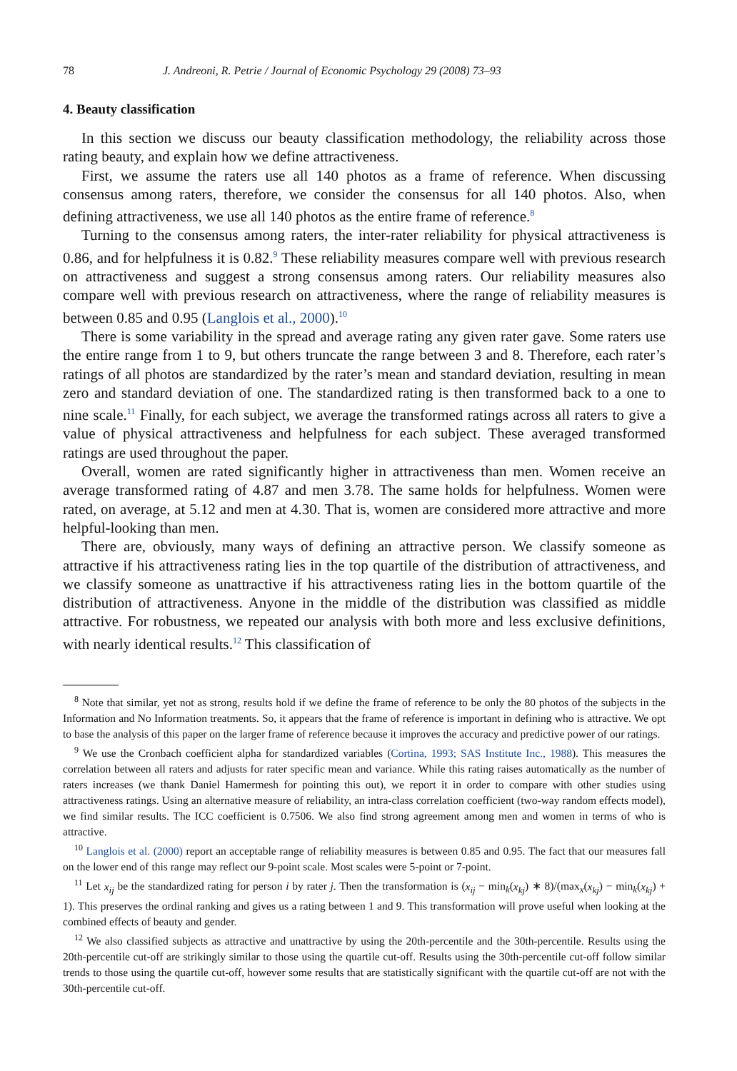78 J. Andreoni, R. Petrie / Journal of Economic Psychology 29 (2008) 73–93
4. Beauty classification
In this section we discuss our beauty classification methodology, the reliability across those rating beauty, and explain how we define attractiveness.
First, we assume the raters use all 140 photos as a frame of reference. When discussing consensus among raters, therefore, we consider the consensus for all 140 photos. Also, when defining attractiveness, we use all 140 photos as the entire frame of reference.<sup>8</sup>
Turning to the consensus among raters, the inter-rater reliability for physical attractiveness is 0.86, and for helpfulness it is 0.82.<sup>9</sup> These reliability measures compare well with previous research on attractiveness and suggest a strong consensus among raters. Our reliability measures also compare well with previous research on attractiveness, where the range of reliability measures is between 0.85 and 0.95 (Langlois et al., 2000).<sup>10</sup>
There is some variability in the spread and average rating any given rater gave. Some raters use the entire range from 1 to 9, but others truncate the range between 3 and 8. Therefore, each rater’s ratings of all photos are standardized by the rater’s mean and standard deviation, resulting in mean zero and standard deviation of one. The standardized rating is then transformed back to a one to nine scale.<sup>11</sup> Finally, for each subject, we average the transformed ratings across all raters to give a value of physical attractiveness and helpfulness for each subject. These averaged transformed ratings are used throughout the paper.
Overall, women are rated significantly higher in attractiveness than men. Women receive an average transformed rating of 4.87 and men 3.78. The same holds for helpfulness. Women were rated, on average, at 5.12 and men at 4.30. That is, women are considered more attractive and more helpful-looking than men.
There are, obviously, many ways of defining an attractive person. We classify someone as attractive if his attractiveness rating lies in the top quartile of the distribution of attractiveness, and we classify someone as unattractive if his attractiveness rating lies in the bottom quartile of the distribution of attractiveness. Anyone in the middle of the distribution was classified as middle attractive. For robustness, we repeated our analysis with both more and less exclusive definitions, with nearly identical results.<sup>12</sup> This classification of
<sup>8</sup> Note that similar, yet not as strong, results hold if we define the frame of reference to be only the 80 photos of the subjects in the Information and No Information treatments. So, it appears that the frame of reference is important in defining who is attractive. We opt to base the analysis of this paper on the larger frame of reference because it improves the accuracy and predictive power of our ratings.
<sup>9</sup> We use the Cronbach coefficient alpha for standardized variables (Cortina, 1993; SAS Institute Inc., 1988). This measures the correlation between all raters and adjusts for rater specific mean and variance. While this rating raises automatically as the number of raters increases (we thank Daniel Hamermesh for pointing this out), we report it in order to compare with other studies using attractiveness ratings. Using an alternative measure of reliability, an intra-class correlation coefficient (two-way random effects model), we find similar results. The ICC coefficient is 0.7506. We also find strong agreement among men and women in terms of who is attractive.
<sup>10</sup> Langlois et al. (2000) report an acceptable range of reliability measures is between 0.85 and 0.95. The fact that our measures fall on the lower end of this range may reflect our 9-point scale. Most scales were 5-point or 7-point.
<sup>11</sup> Let x<sub>ij</sub> be the standardized rating for person i by rater j. Then the transformation is (x<sub>ij</sub> − min<sub>k</sub>(x<sub>kj</sub>) ∗ 8)/(max<sub>x</sub>(x<sub>kj</sub>) − min<sub>k</sub>(x<sub>kj</sub>) + 1). This preserves the ordinal ranking and gives us a rating between 1 and 9. This transformation will prove useful when looking at the combined effects of beauty and gender.
<sup>12</sup> We also classified subjects as attractive and unattractive by using the 20th-percentile and the 30th-percentile. Results using the 20th-percentile cut-off are strikingly similar to those using the quartile cut-off. Results using the 30th-percentile cut-off follow similar trends to those using the quartile cut-off, however some results that are statistically significant with the quartile cut-off are not with the 30th-percentile cut-off.